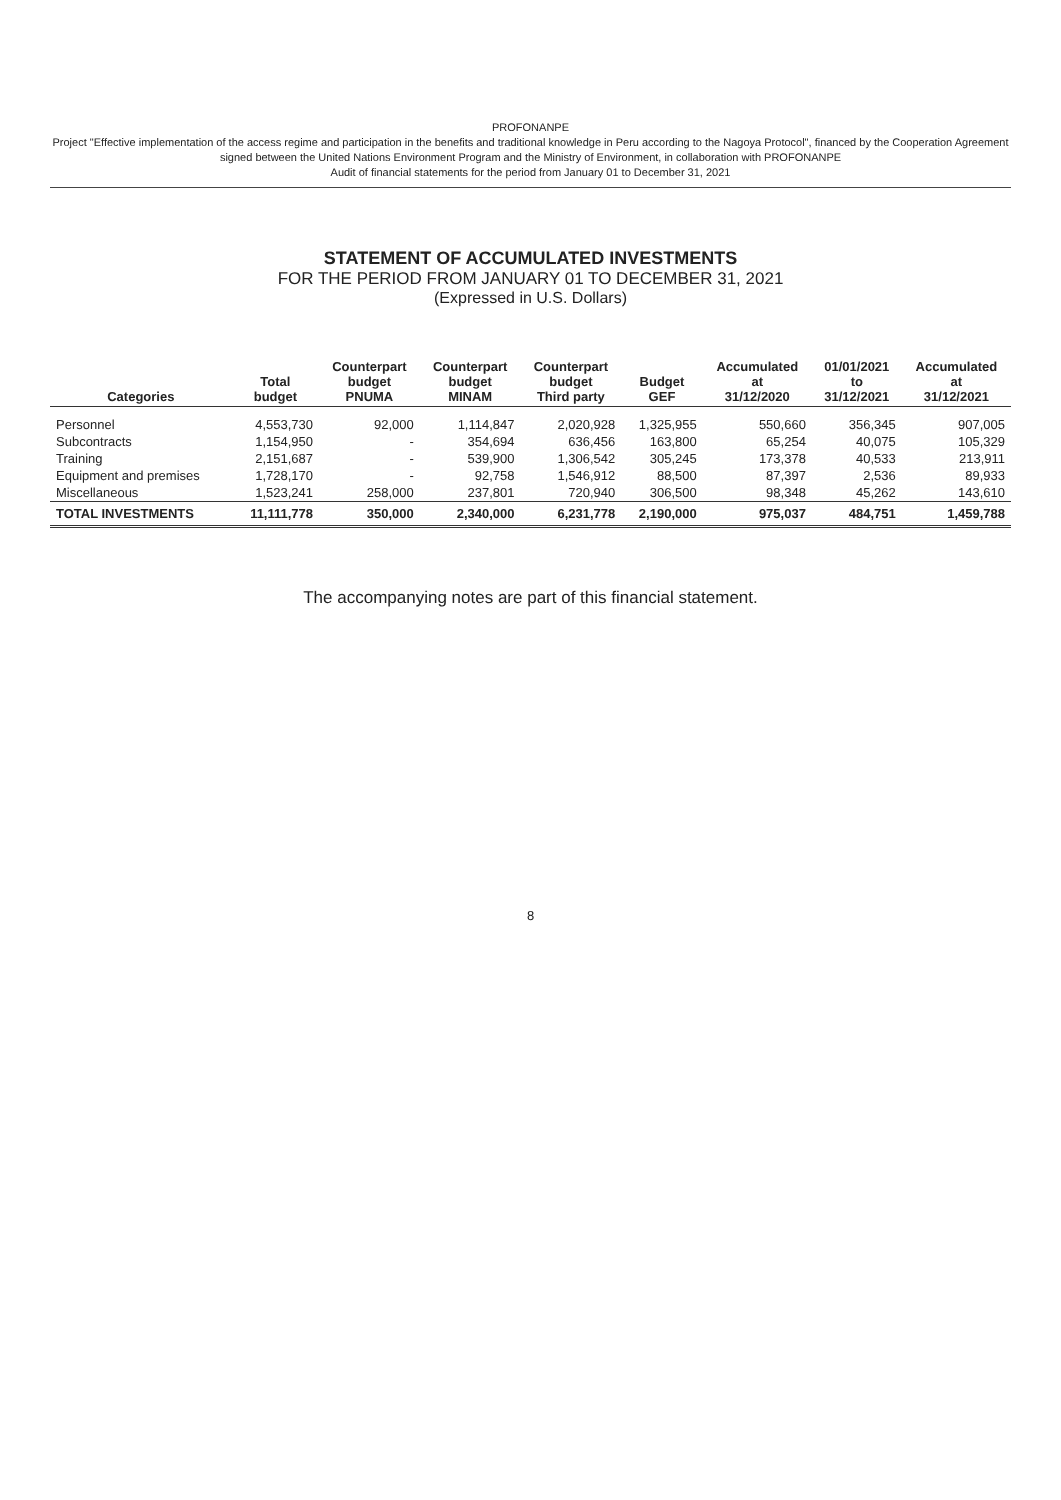PROFONANPE
Project "Effective implementation of the access regime and participation in the benefits and traditional knowledge in Peru according to the Nagoya Protocol", financed by the Cooperation Agreement signed between the United Nations Environment Program and the Ministry of Environment, in collaboration with PROFONANPE
Audit of financial statements for the period from January 01 to December 31, 2021
STATEMENT OF ACCUMULATED INVESTMENTS
FOR THE PERIOD FROM JANUARY 01 TO DECEMBER 31, 2021
(Expressed in U.S. Dollars)
| Categories | Total budget | Counterpart budget PNUMA | Counterpart budget MINAM | Counterpart budget Third party | Budget GEF | Accumulated at 31/12/2020 | 01/01/2021 to 31/12/2021 | Accumulated at 31/12/2021 |
| --- | --- | --- | --- | --- | --- | --- | --- | --- |
| Personnel | 4,553,730 | 92,000 | 1,114,847 | 2,020,928 | 1,325,955 | 550,660 | 356,345 | 907,005 |
| Subcontracts | 1,154,950 | - | 354,694 | 636,456 | 163,800 | 65,254 | 40,075 | 105,329 |
| Training | 2,151,687 | - | 539,900 | 1,306,542 | 305,245 | 173,378 | 40,533 | 213,911 |
| Equipment and premises | 1,728,170 | - | 92,758 | 1,546,912 | 88,500 | 87,397 | 2,536 | 89,933 |
| Miscellaneous | 1,523,241 | 258,000 | 237,801 | 720,940 | 306,500 | 98,348 | 45,262 | 143,610 |
| TOTAL INVESTMENTS | 11,111,778 | 350,000 | 2,340,000 | 6,231,778 | 2,190,000 | 975,037 | 484,751 | 1,459,788 |
The accompanying notes are part of this financial statement.
8